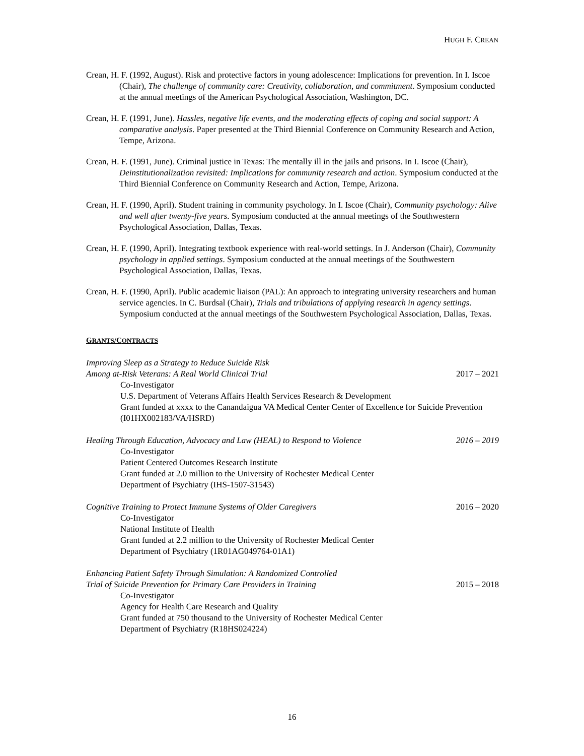HUGH F. CREAN
Crean, H. F. (1992, August). Risk and protective factors in young adolescence: Implications for prevention. In I. Iscoe (Chair), The challenge of community care: Creativity, collaboration, and commitment. Symposium conducted at the annual meetings of the American Psychological Association, Washington, DC.
Crean, H. F. (1991, June). Hassles, negative life events, and the moderating effects of coping and social support: A comparative analysis. Paper presented at the Third Biennial Conference on Community Research and Action, Tempe, Arizona.
Crean, H. F. (1991, June). Criminal justice in Texas: The mentally ill in the jails and prisons. In I. Iscoe (Chair), Deinstitutionalization revisited: Implications for community research and action. Symposium conducted at the Third Biennial Conference on Community Research and Action, Tempe, Arizona.
Crean, H. F. (1990, April). Student training in community psychology. In I. Iscoe (Chair), Community psychology: Alive and well after twenty-five years. Symposium conducted at the annual meetings of the Southwestern Psychological Association, Dallas, Texas.
Crean, H. F. (1990, April). Integrating textbook experience with real-world settings. In J. Anderson (Chair), Community psychology in applied settings. Symposium conducted at the annual meetings of the Southwestern Psychological Association, Dallas, Texas.
Crean, H. F. (1990, April). Public academic liaison (PAL): An approach to integrating university researchers and human service agencies. In C. Burdsal (Chair), Trials and tribulations of applying research in agency settings. Symposium conducted at the annual meetings of the Southwestern Psychological Association, Dallas, Texas.
GRANTS/CONTRACTS
Improving Sleep as a Strategy to Reduce Suicide Risk
Among at-Risk Veterans: A Real World Clinical Trial 2017 – 2021
Co-Investigator
U.S. Department of Veterans Affairs Health Services Research & Development
Grant funded at xxxx to the Canandaigua VA Medical Center Center of Excellence for Suicide Prevention (I01HX002183/VA/HSRD)
Healing Through Education, Advocacy and Law (HEAL) to Respond to Violence 2016 – 2019
Co-Investigator
Patient Centered Outcomes Research Institute
Grant funded at 2.0 million to the University of Rochester Medical Center
Department of Psychiatry (IHS-1507-31543)
Cognitive Training to Protect Immune Systems of Older Caregivers 2016 – 2020
Co-Investigator
National Institute of Health
Grant funded at 2.2 million to the University of Rochester Medical Center
Department of Psychiatry (1R01AG049764-01A1)
Enhancing Patient Safety Through Simulation: A Randomized Controlled
Trial of Suicide Prevention for Primary Care Providers in Training 2015 – 2018
Co-Investigator
Agency for Health Care Research and Quality
Grant funded at 750 thousand to the University of Rochester Medical Center
Department of Psychiatry (R18HS024224)
16